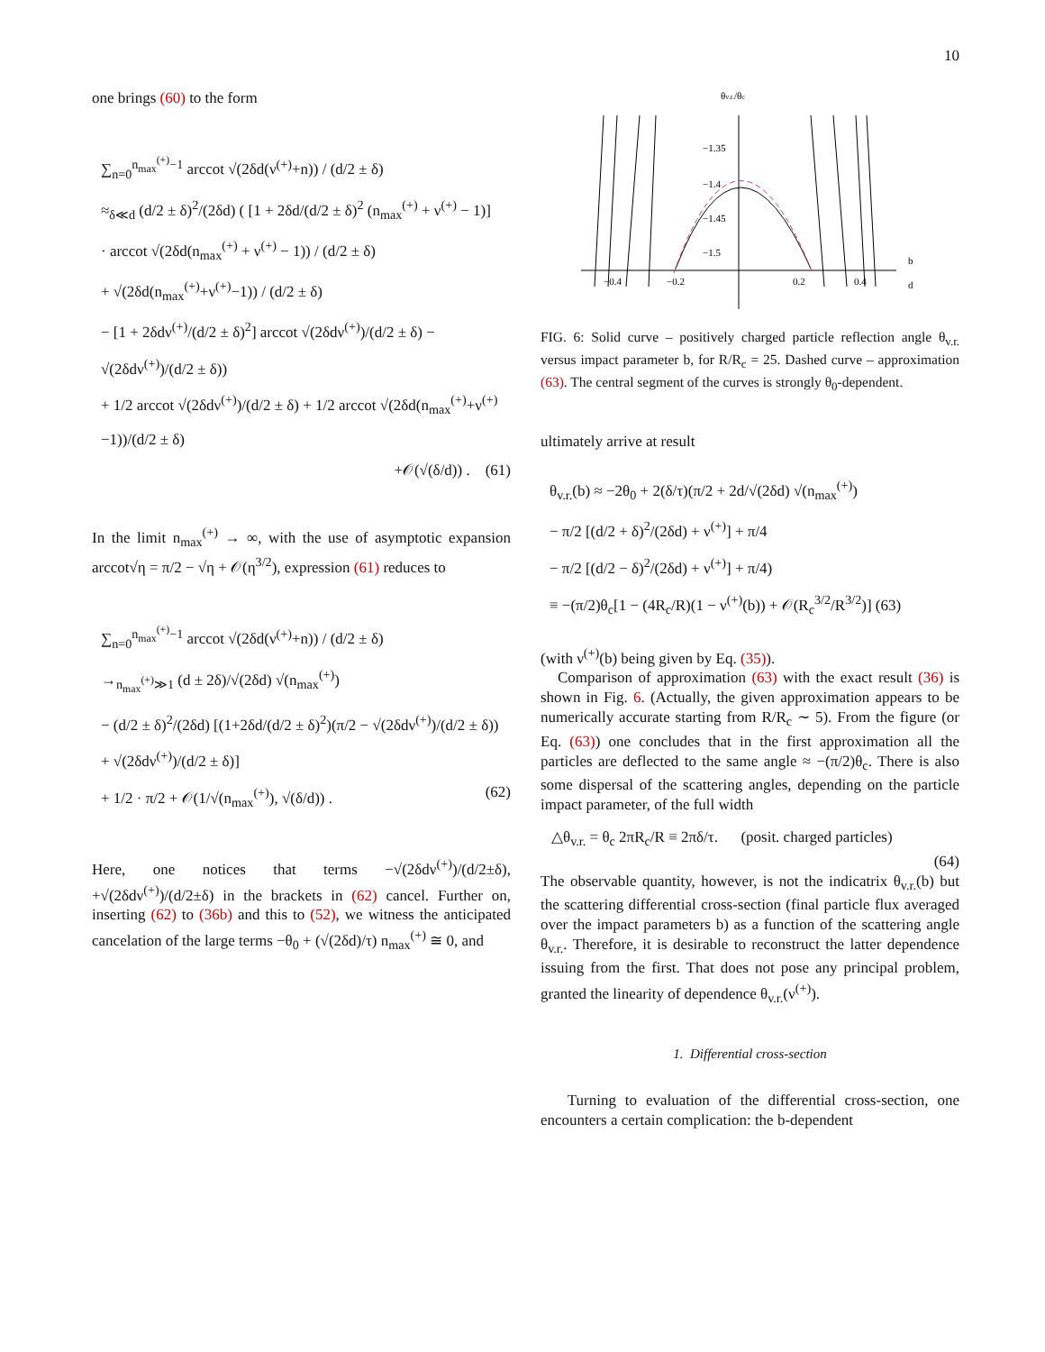10
one brings (60) to the form
∑<sub>n=0</sub><sup>n<sub>max</sub><sup>(+)</sup>−1</sup> arccot √(2δd(ν<sup>(+)</sup>+n)) / (d/2 ± δ)
≈<sub>δ≪d</sub> (d/2 ± δ)<sup>2</sup>/(2δd) ( [1 + 2δd/(d/2 ± δ)<sup>2</sup> (n<sub>max</sub><sup>(+)</sup> + ν<sup>(+)</sup> − 1)]
· arccot √(2δd(n<sub>max</sub><sup>(+)</sup> + ν<sup>(+)</sup> − 1)) / (d/2 ± δ)
+ √(2δd(n<sub>max</sub><sup>(+)</sup>+ν<sup>(+)</sup>−1)) / (d/2 ± δ)
− [1 + 2δdν<sup>(+)</sup>/(d/2 ± δ)<sup>2</sup>] arccot √(2δdν<sup>(+)</sup>)/(d/2 ± δ) − √(2δdν<sup>(+)</sup>)/(d/2 ± δ))
+ 1/2 arccot √(2δdν<sup>(+)</sup>)/(d/2 ± δ) + 1/2 arccot √(2δd(n<sub>max</sub><sup>(+)</sup>+ν<sup>(+)</sup>−1))/(d/2 ± δ)
+𝒪(√(δ/d)) . (61)
In the limit n<sub>max</sub><sup>(+)</sup> → ∞, with the use of asymptotic expansion arccot√η = π/2 − √η + 𝒪(η<sup>3/2</sup>), expression (61) reduces to
∑<sub>n=0</sub><sup>n<sub>max</sub><sup>(+)</sup>−1</sup> arccot √(2δd(ν<sup>(+)</sup>+n)) / (d/2 ± δ)
→<sub>n<sub>max</sub><sup>(+)</sup>≫1</sub> (d ± 2δ)/√(2δd) √(n<sub>max</sub><sup>(+)</sup>)
− (d/2 ± δ)<sup>2</sup>/(2δd) [(1+2δd/(d/2 ± δ)<sup>2</sup>)(π/2 − √(2δdν<sup>(+)</sup>)/(d/2 ± δ)) + √(2δdν<sup>(+)</sup>)/(d/2 ± δ)]
+ 1/2 · π/2 + 𝒪(1/√(n<sub>max</sub><sup>(+)</sup>), √(δ/d)) . (62)
Here, one notices that terms −√(2δdν<sup>(+)</sup>)/(d/2±δ), +√(2δdν<sup>(+)</sup>)/(d/2±δ) in the brackets in (62) cancel. Further on, inserting (62) to (36b) and this to (52), we witness the anticipated cancelation of the large terms −θ<sub>0</sub> + (√(2δd)/τ) n<sub>max</sub><sup>(+)</sup> ≅ 0, and
θv.r./θc
−1.35
−1.4
−1.45
−1.5
−0.4
−0.2
0.2
0.4
b
d
FIG. 6: Solid curve – positively charged particle reflection angle θ<sub>v.r.</sub> versus impact parameter b, for R/R<sub>c</sub> = 25. Dashed curve – approximation (63). The central segment of the curves is strongly θ<sub>0</sub>-dependent.
ultimately arrive at result
θ<sub>v.r.</sub>(b) ≈ −2θ<sub>0</sub> + 2(δ/τ)(π/2 + 2d/√(2δd) √(n<sub>max</sub><sup>(+)</sup>)
− π/2 [(d/2 + δ)<sup>2</sup>/(2δd) + ν<sup>(+)</sup>] + π/4
− π/2 [(d/2 − δ)<sup>2</sup>/(2δd) + ν<sup>(+)</sup>] + π/4)
≡ −(π/2)θ<sub>c</sub>[1 − (4R<sub>c</sub>/R)(1 − ν<sup>(+)</sup>(b)) + 𝒪(R<sub>c</sub><sup>3/2</sup>/R<sup>3/2</sup>)] (63)
(with ν<sup>(+)</sup>(b) being given by Eq. (35)).
Comparison of approximation (63) with the exact result (36) is shown in Fig. 6. (Actually, the given approximation appears to be numerically accurate starting from R/R<sub>c</sub> ∼ 5). From the figure (or Eq. (63)) one concludes that in the first approximation all the particles are deflected to the same angle ≈ −(π/2)θ<sub>c</sub>. There is also some dispersal of the scattering angles, depending on the particle impact parameter, of the full width
△θ<sub>v.r.</sub> = θ<sub>c</sub> 2πR<sub>c</sub>/R ≡ 2πδ/τ. (posit. charged particles)
(64)
The observable quantity, however, is not the indicatrix θ<sub>v.r.</sub>(b) but the scattering differential cross-section (final particle flux averaged over the impact parameters b) as a function of the scattering angle θ<sub>v.r.</sub>. Therefore, it is desirable to reconstruct the latter dependence issuing from the first. That does not pose any principal problem, granted the linearity of dependence θ<sub>v.r.</sub>(ν<sup>(+)</sup>).
1. Differential cross-section
Turning to evaluation of the differential cross-section, one encounters a certain complication: the b-dependent